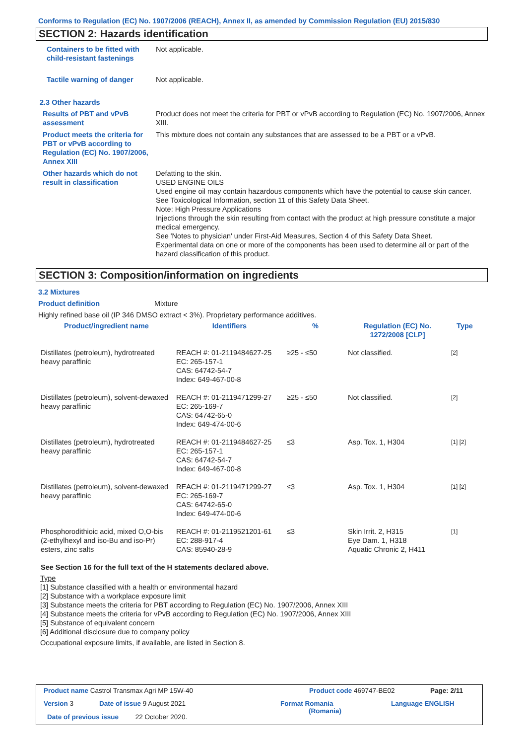Conforms to Regulation (EC) No. 1907/2006 (REACH), Annex II, as amended by Commission Regulation (EU) 2015/830
SECTION 2: Hazards identification
Containers to be fitted with child-resistant fastenings
Not applicable.
Tactile warning of danger Not applicable.
2.3 Other hazards
Results of PBT and vPvB assessment
Product does not meet the criteria for PBT or vPvB according to Regulation (EC) No. 1907/2006, Annex XIII.
Product meets the criteria for PBT or vPvB according to Regulation (EC) No. 1907/2006, Annex XIII
This mixture does not contain any substances that are assessed to be a PBT or a vPvB.
Other hazards which do not result in classification
Defatting to the skin.
USED ENGINE OILS
Used engine oil may contain hazardous components which have the potential to cause skin cancer.
See Toxicological Information, section 11 of this Safety Data Sheet.
Note: High Pressure Applications
Injections through the skin resulting from contact with the product at high pressure constitute a major medical emergency.
See 'Notes to physician' under First-Aid Measures, Section 4 of this Safety Data Sheet.
Experimental data on one or more of the components has been used to determine all or part of the hazard classification of this product.
SECTION 3: Composition/information on ingredients
3.2 Mixtures
Product definition Mixture
Highly refined base oil (IP 346 DMSO extract < 3%). Proprietary performance additives.
| Product/ingredient name | Identifiers | % | Regulation (EC) No. 1272/2008 [CLP] | Type |
| --- | --- | --- | --- | --- |
| Distillates (petroleum), hydrotreated heavy paraffinic | REACH #: 01-2119484627-25 EC: 265-157-1 CAS: 64742-54-7 Index: 649-467-00-8 | ≥25 - ≤50 | Not classified. | [2] |
| Distillates (petroleum), solvent-dewaxed heavy paraffinic | REACH #: 01-2119471299-27 EC: 265-169-7 CAS: 64742-65-0 Index: 649-474-00-6 | ≥25 - ≤50 | Not classified. | [2] |
| Distillates (petroleum), hydrotreated heavy paraffinic | REACH #: 01-2119484627-25 EC: 265-157-1 CAS: 64742-54-7 Index: 649-467-00-8 | ≤3 | Asp. Tox. 1, H304 | [1] [2] |
| Distillates (petroleum), solvent-dewaxed heavy paraffinic | REACH #: 01-2119471299-27 EC: 265-169-7 CAS: 64742-65-0 Index: 649-474-00-6 | ≤3 | Asp. Tox. 1, H304 | [1] [2] |
| Phosphorodithioic acid, mixed O,O-bis (2-ethylhexyl and iso-Bu and iso-Pr) esters, zinc salts | REACH #: 01-2119521201-61 EC: 288-917-4 CAS: 85940-28-9 | ≤3 | Skin Irrit. 2, H315 Eye Dam. 1, H318 Aquatic Chronic 2, H411 | [1] |
| See Section 16 for the full text of the H statements declared above. | | | | |
Type
[1] Substance classified with a health or environmental hazard
[2] Substance with a workplace exposure limit
[3] Substance meets the criteria for PBT according to Regulation (EC) No. 1907/2006, Annex XIII
[4] Substance meets the criteria for vPvB according to Regulation (EC) No. 1907/2006, Annex XIII
[5] Substance of equivalent concern
[6] Additional disclosure due to company policy
Occupational exposure limits, if available, are listed in Section 8.
Product name Castrol Transmax Agri MP 15W-40
Product code 469747-BE02 Page: 2/11
Version 3 Date of issue 9 August 2021
Format Romania
(Romania)
Language ENGLISH
Date of previous issue 22 October 2020.